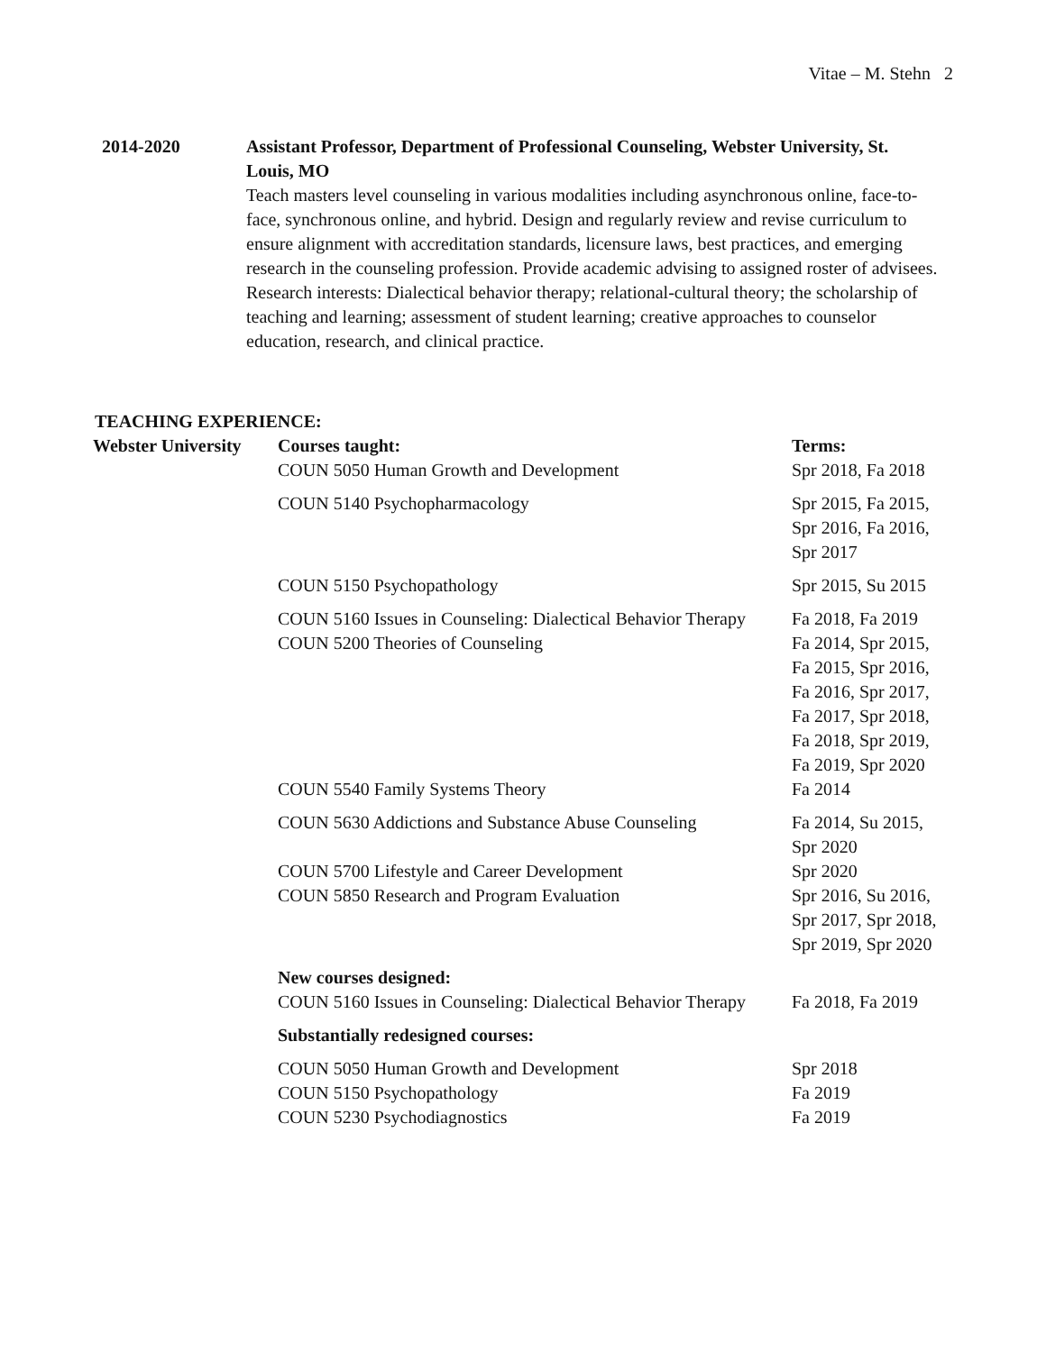Vitae – M. Stehn 2
2014-2020 Assistant Professor, Department of Professional Counseling, Webster University, St. Louis, MO
Teach masters level counseling in various modalities including asynchronous online, face-to-face, synchronous online, and hybrid. Design and regularly review and revise curriculum to ensure alignment with accreditation standards, licensure laws, best practices, and emerging research in the counseling profession. Provide academic advising to assigned roster of advisees. Research interests: Dialectical behavior therapy; relational-cultural theory; the scholarship of teaching and learning; assessment of student learning; creative approaches to counselor education, research, and clinical practice.
TEACHING EXPERIENCE:
| Webster University | Courses taught: | Terms: |
| | COUN 5050 Human Growth and Development | Spr 2018, Fa 2018 |
| | COUN 5140 Psychopharmacology | Spr 2015, Fa 2015, Spr 2016, Fa 2016, Spr 2017 |
| | COUN 5150 Psychopathology | Spr 2015, Su 2015 |
| | COUN 5160 Issues in Counseling: Dialectical Behavior Therapy | Fa 2018, Fa 2019 |
| | COUN 5200 Theories of Counseling | Fa 2014, Spr 2015, Fa 2015, Spr 2016, Fa 2016, Spr 2017, Fa 2017, Spr 2018, Fa 2018, Spr 2019, Fa 2019, Spr 2020 |
| | COUN 5540 Family Systems Theory | Fa 2014 |
| | COUN 5630 Addictions and Substance Abuse Counseling | Fa 2014, Su 2015, Spr 2020 |
| | COUN 5700 Lifestyle and Career Development | Spr 2020 |
| | COUN 5850 Research and Program Evaluation | Spr 2016, Su 2016, Spr 2017, Spr 2018, Spr 2019, Spr 2020 |
| | New courses designed: | |
| | COUN 5160 Issues in Counseling: Dialectical Behavior Therapy | Fa 2018, Fa 2019 |
| | Substantially redesigned courses: | |
| | COUN 5050 Human Growth and Development | Spr 2018 |
| | COUN 5150 Psychopathology | Fa 2019 |
| | COUN 5230 Psychodiagnostics | Fa 2019 |